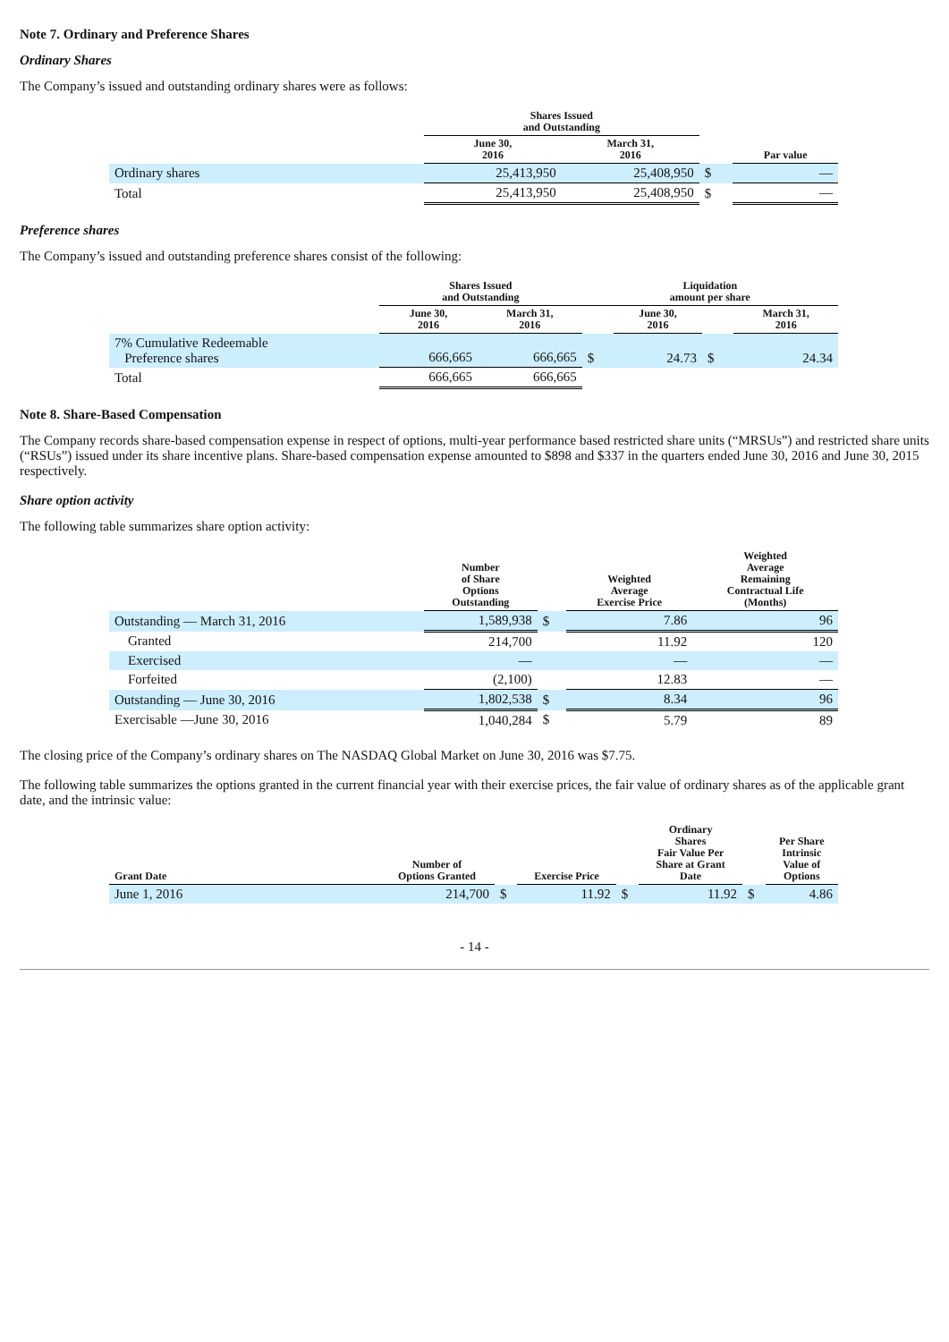Note 7. Ordinary and Preference Shares
Ordinary Shares
The Company’s issued and outstanding ordinary shares were as follows:
| | Shares Issued and Outstanding | | | |
| --- | --- | --- | --- | --- |
| | June 30, 2016 | March 31, 2016 | | Par value |
| Ordinary shares | 25,413,950 | 25,408,950 | $ | — |
| Total | 25,413,950 | 25,408,950 | $ | — |
Preference shares
The Company’s issued and outstanding preference shares consist of the following:
| | Shares Issued and Outstanding | | Liquidation amount per share | | | |
| --- | --- | --- | --- | --- | --- | --- |
| | June 30, 2016 | March 31, 2016 | | June 30, 2016 | | March 31, 2016 |
| 7% Cumulative Redeemable Preference shares | 666,665 | 666,665 | $ | 24.73 | $ | 24.34 |
| Total | 666,665 | 666,665 | | | | |
Note 8. Share-Based Compensation
The Company records share-based compensation expense in respect of options, multi-year performance based restricted share units (“MRSUs”) and restricted share units (“RSUs”) issued under its share incentive plans. Share-based compensation expense amounted to $898 and $337 in the quarters ended June 30, 2016 and June 30, 2015 respectively.
Share option activity
The following table summarizes share option activity:
| | Number of Share Options Outstanding | | Weighted Average Exercise Price | Weighted Average Remaining Contractual Life (Months) |
| --- | --- | --- | --- | --- |
| Outstanding — March 31, 2016 | 1,589,938 | $ | 7.86 | 96 |
| Granted | 214,700 | | 11.92 | 120 |
| Exercised | — | | — | — |
| Forfeited | (2,100) | | 12.83 | — |
| Outstanding — June 30, 2016 | 1,802,538 | $ | 8.34 | 96 |
| Exercisable —June 30, 2016 | 1,040,284 | $ | 5.79 | 89 |
The closing price of the Company’s ordinary shares on The NASDAQ Global Market on June 30, 2016 was $7.75.
The following table summarizes the options granted in the current financial year with their exercise prices, the fair value of ordinary shares as of the applicable grant date, and the intrinsic value:
| Grant Date | Number of Options Granted | | Exercise Price | | Ordinary Shares Fair Value Per Share at Grant Date | | Per Share Intrinsic Value of Options |
| --- | --- | --- | --- | --- | --- | --- | --- |
| June 1, 2016 | 214,700 | $ | 11.92 | $ | 11.92 | $ | 4.86 |
- 14 -